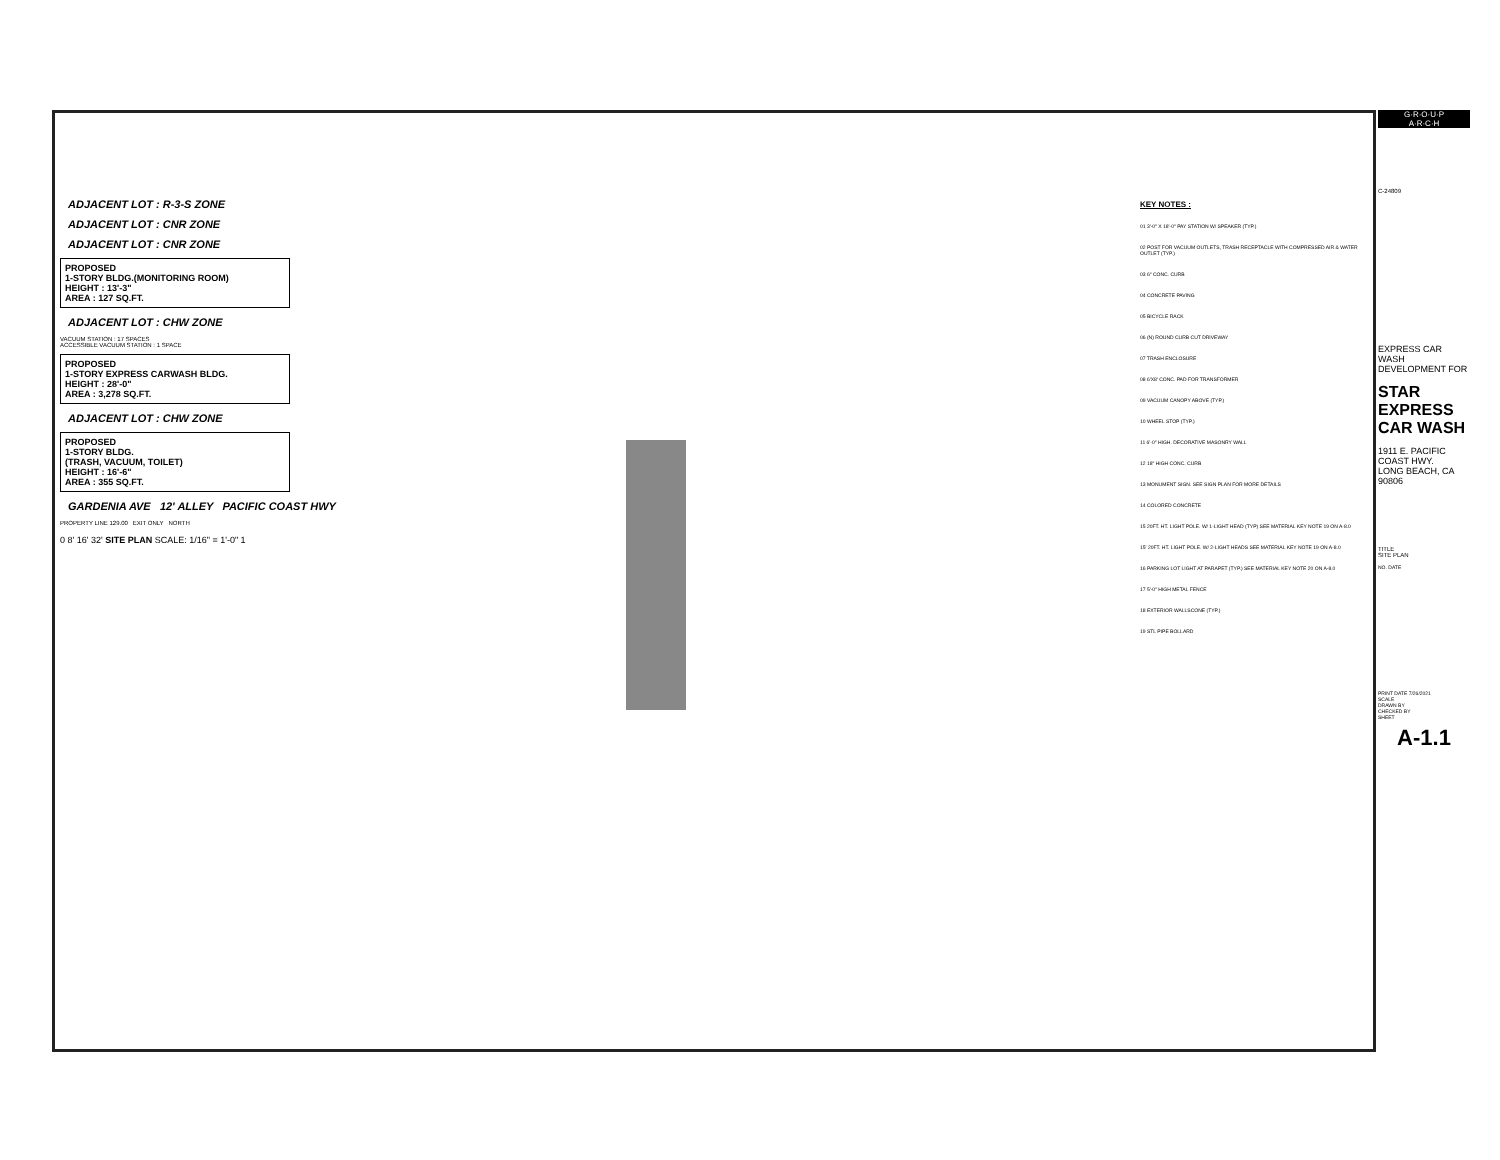ADJACENT LOT : R-3-S ZONE
ADJACENT LOT : CNR ZONE
ADJACENT LOT : CNR ZONE
PROPOSED
1-STORY BLDG.(MONITORING ROOM)
HEIGHT : 13'-3"
AREA : 127 SQ.FT.
ADJACENT LOT : CHW ZONE
VACUUM STATION : 17 SPACES
ACCESSIBLE VACUUM STATION : 1 SPACE
PROPOSED
1-STORY EXPRESS CARWASH BLDG.
HEIGHT : 28'-0"
AREA : 3,278 SQ.FT.
ADJACENT LOT : CHW ZONE
PROPOSED
1-STORY BLDG.
(TRASH, VACUUM, TOILET)
HEIGHT : 16'-6"
AREA : 355 SQ.FT.
GARDENIA AVE 12' ALLEY PACIFIC COAST HWY
PROPERTY LINE 129.00 EXIT ONLY NORTH
0 8' 16' 32' SITE PLAN SCALE: 1/16" = 1'-0" 1
KEY NOTES :
01 3'-0" X 18'-0" PAY STATION W/ SPEAKER (TYP.)
02 POST FOR VACUUM OUTLETS, TRASH RECEPTACLE WITH COMPRESSED AIR & WATER OUTLET (TYP.)
03 6" CONC. CURB
04 CONCRETE PAVING
05 BICYCLE RACK
06 (N) ROUND CURB CUT DRIVEWAY
07 TRASH ENCLOSURE
08 6'X8' CONC. PAD FOR TRANSFORMER
09 VACUUM CANOPY ABOVE (TYP.)
10 WHEEL STOP (TYP.)
11 6'-0" HIGH. DECORATIVE MASONRY WALL
12 18" HIGH CONC. CURB
13 MONUMENT SIGN. SEE SIGN PLAN FOR MORE DETAILS
14 COLORED CONCRETE
15 20FT. HT. LIGHT POLE. W/ 1-LIGHT HEAD (TYP) SEE MATERIAL KEY NOTE 19 ON A-8.0
15' 20FT. HT. LIGHT POLE. W/ 2-LIGHT HEADS SEE MATERIAL KEY NOTE 19 ON A-8.0
16 PARKING LOT LIGHT AT PARAPET (TYP.) SEE MATERIAL KEY NOTE 20 ON A-8.0
17 5'-0" HIGH METAL FENCE
18 EXTERIOR WALLSCONE (TYP.)
19 STL PIPE BOLLARD
G·R·O·U·P
A·R·C·H
C-24809
EXPRESS CAR WASH DEVELOPMENT FOR
STAR EXPRESS CAR WASH
1911 E. PACIFIC COAST HWY.
LONG BEACH, CA 90806
TITLE
SITE PLAN
NO. DATE
PRINT DATE 7/26/2021
SCALE
DRAWN BY
CHECKED BY
SHEET
A-1.1